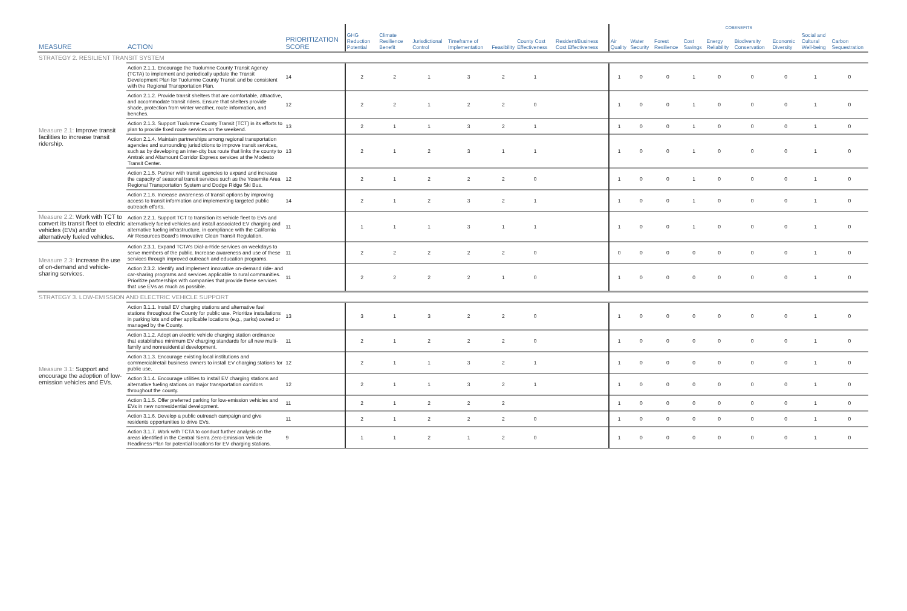| | | | | | | | | | | COBENEFITS | | | | | | | | |
| --- | --- | --- | --- | --- | --- | --- | --- | --- | --- | --- | --- | --- | --- | --- | --- | --- | --- | --- |
| MEASURE | ACTION | PRIORITIZATION SCORE | GHG Reduction Potential | Climate Resilience Benefit | Jurisdictional Control | Timeframe of Implementation | Feasibility | County Cost Effectiveness | Resident/Business Cost Effectiveness | Air Quality | Water Security | Forest Resilience | Cost Savings | Energy Reliability | Biodiversity Conservation | Economic Diversity | Social and Cultural Well-being | Carbon Sequestration |
| STRATEGY 2. RESILIENT TRANSIT SYSTEM | | | | | | | | | | | | | | | | | | |
| Measure 2.1: Improve transit facilities to increase transit ridership. | Action 2.1.1. Encourage the Tuolumne County Transit Agency (TCTA) to implement and periodically update the Transit Development Plan for Tuolumne County Transit and be consistent with the Regional Transportation Plan. | 14 | 2 | 2 | 1 | 3 | 2 | 1 | | 1 | 0 | 0 | 1 | 0 | 0 | 0 | 1 | 0 |
| | Action 2.1.2. Provide transit shelters that are comfortable, attractive, and accommodate transit riders. Ensure that shelters provide shade, protection from winter weather, route information, and benches. | 12 | 2 | 2 | 1 | 2 | 2 | 0 | | 1 | 0 | 0 | 1 | 0 | 0 | 0 | 1 | 0 |
| | Action 2.1.3. Support Tuolumne County Transit (TCT) in its efforts to plan to provide fixed route services on the weekend. | 13 | 2 | 1 | 1 | 3 | 2 | 1 | | 1 | 0 | 0 | 1 | 0 | 0 | 0 | 1 | 0 |
| | Action 2.1.4. Maintain partnerships among regional transportation agencies and surrounding jurisdictions to improve transit services, such as by developing an inter-city bus route that links the county to Amtrak and Altamount Corridor Express services at the Modesto Transit Center. | 13 | 2 | 1 | 2 | 3 | 1 | 1 | | 1 | 0 | 0 | 1 | 0 | 0 | 0 | 1 | 0 |
| | Action 2.1.5. Partner with transit agencies to expand and increase the capacity of seasonal transit services such as the Yosemite Area Regional Transportation System and Dodge Ridge Ski Bus. | 12 | 2 | 1 | 2 | 2 | 2 | 0 | | 1 | 0 | 0 | 1 | 0 | 0 | 0 | 1 | 0 |
| | Action 2.1.6. Increase awareness of transit options by improving access to transit information and implementing targeted public outreach efforts. | 14 | 2 | 1 | 2 | 3 | 2 | 1 | | 1 | 0 | 0 | 1 | 0 | 0 | 0 | 1 | 0 |
| Measure 2.2: Work with TCT to convert its transit fleet to electric vehicles (EVs) and/or alternatively fueled vehicles. | Action 2.2.1. Support TCT to transition its vehicle fleet to EVs and alternatively fueled vehicles and install associated EV charging and alternative fueling infrastructure, in compliance with the California Air Resources Board’s Innovative Clean Transit Regulation. | 11 | 1 | 1 | 1 | 3 | 1 | 1 | | 1 | 0 | 0 | 1 | 0 | 0 | 0 | 1 | 0 |
| Measure 2.3: Increase the use of on-demand and vehicle-sharing services. | Action 2.3.1. Expand TCTA’s Dial-a-Ride services on weekdays to serve members of the public. Increase awareness and use of these services through improved outreach and education programs. | 11 | 2 | 2 | 2 | 2 | 2 | 0 | | 0 | 0 | 0 | 0 | 0 | 0 | 0 | 1 | 0 |
| | Action 2.3.2. Identify and implement innovative on-demand ride- and car-sharing programs and services applicable to rural communities. Prioritize partnerships with companies that provide these services that use EVs as much as possible. | 11 | 2 | 2 | 2 | 2 | 1 | 0 | | 1 | 0 | 0 | 0 | 0 | 0 | 0 | 1 | 0 |
| STRATEGY 3. LOW-EMISSION AND ELECTRIC VEHICLE SUPPORT | | | | | | | | | | | | | | | | | | |
| Measure 3.1: Support and encourage the adoption of low-emission vehicles and EVs. | Action 3.1.1. Install EV charging stations and alternative fuel stations throughout the County for public use. Prioritize installations in parking lots and other applicable locations (e.g., parks) owned or managed by the County. | 13 | 3 | 1 | 3 | 2 | 2 | 0 | | 1 | 0 | 0 | 0 | 0 | 0 | 0 | 1 | 0 |
| | Action 3.1.2. Adopt an electric vehicle charging station ordinance that establishes minimum EV charging standards for all new multi-family and nonresidential development. | 11 | 2 | 1 | 2 | 2 | 2 | 0 | | 1 | 0 | 0 | 0 | 0 | 0 | 0 | 1 | 0 |
| | Action 3.1.3. Encourage existing local institutions and commercial/retail business owners to install EV charging stations for public use. | 12 | 2 | 1 | 1 | 3 | 2 | 1 | | 1 | 0 | 0 | 0 | 0 | 0 | 0 | 1 | 0 |
| | Action 3.1.4. Encourage utilities to install EV charging stations and alternative fueling stations on major transportation corridors throughout the county. | 12 | 2 | 1 | 1 | 3 | 2 | 1 | | 1 | 0 | 0 | 0 | 0 | 0 | 0 | 1 | 0 |
| | Action 3.1.5. Offer preferred parking for low-emission vehicles and EVs in new nonresidential development. | 11 | 2 | 1 | 2 | 2 | 2 | | | 1 | 0 | 0 | 0 | 0 | 0 | 0 | 1 | 0 |
| | Action 3.1.6. Develop a public outreach campaign and give residents opportunities to drive EVs. | 11 | 2 | 1 | 2 | 2 | 2 | 0 | | 1 | 0 | 0 | 0 | 0 | 0 | 0 | 1 | 0 |
| | Action 3.1.7. Work with TCTA to conduct further analysis on the areas identified in the Central Sierra Zero-Emission Vehicle Readiness Plan for potential locations for EV charging stations. | 9 | 1 | 1 | 2 | 1 | 2 | 0 | | 1 | 0 | 0 | 0 | 0 | 0 | 0 | 1 | 0 |